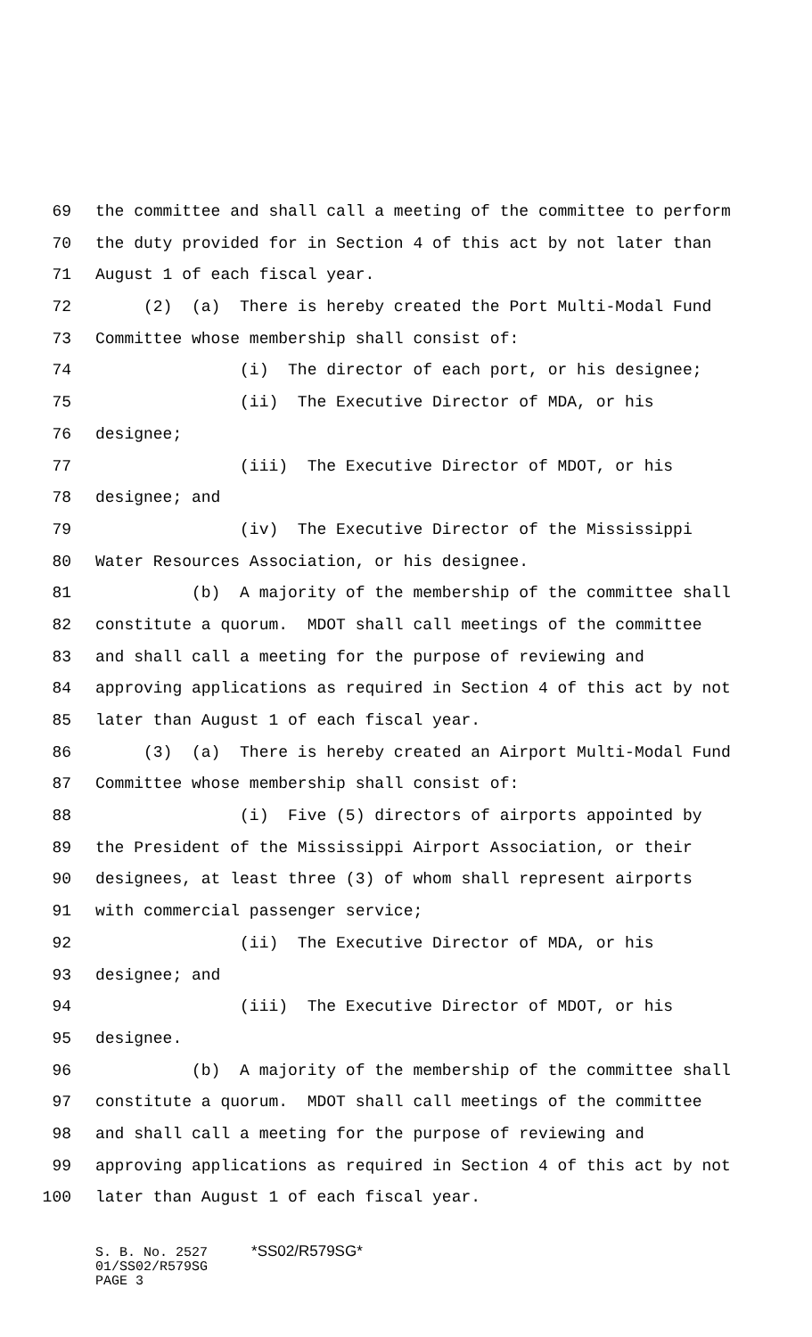69 the committee and shall call a meeting of the committee to perform
70 the duty provided for in Section 4 of this act by not later than
71 August 1 of each fiscal year.
72 (2) (a) There is hereby created the Port Multi-Modal Fund
73 Committee whose membership shall consist of:
74 (i) The director of each port, or his designee;
75 (ii) The Executive Director of MDA, or his
76 designee;
77 (iii) The Executive Director of MDOT, or his
78 designee; and
79 (iv) The Executive Director of the Mississippi
80 Water Resources Association, or his designee.
81 (b) A majority of the membership of the committee shall
82 constitute a quorum. MDOT shall call meetings of the committee
83 and shall call a meeting for the purpose of reviewing and
84 approving applications as required in Section 4 of this act by not
85 later than August 1 of each fiscal year.
86 (3) (a) There is hereby created an Airport Multi-Modal Fund
87 Committee whose membership shall consist of:
88 (i) Five (5) directors of airports appointed by
89 the President of the Mississippi Airport Association, or their
90 designees, at least three (3) of whom shall represent airports
91 with commercial passenger service;
92 (ii) The Executive Director of MDA, or his
93 designee; and
94 (iii) The Executive Director of MDOT, or his
95 designee.
96 (b) A majority of the membership of the committee shall
97 constitute a quorum. MDOT shall call meetings of the committee
98 and shall call a meeting for the purpose of reviewing and
99 approving applications as required in Section 4 of this act by not
100 later than August 1 of each fiscal year.
S. B. No. 2527 *SS02/R579SG*
01/SS02/R579SG
PAGE 3